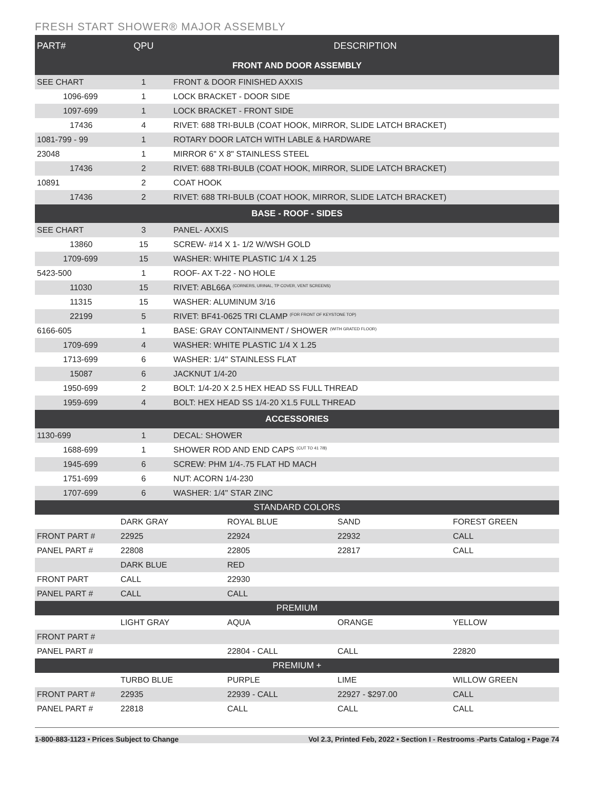FRESH START SHOWER® MAJOR ASSEMBLY
| PART# | QPU | DESCRIPTION |
| --- | --- | --- |
| FRONT AND DOOR ASSEMBLY | | |
| SEE CHART | 1 | FRONT & DOOR FINISHED AXXIS |
| 1096-699 | 1 | LOCK BRACKET - DOOR SIDE |
| 1097-699 | 1 | LOCK BRACKET - FRONT SIDE |
| 17436 | 4 | RIVET: 688 TRI-BULB (COAT HOOK, MIRROR, SLIDE LATCH BRACKET) |
| 1081-799 - 99 | 1 | ROTARY DOOR LATCH WITH LABLE & HARDWARE |
| 23048 | 1 | MIRROR 6" X 8" STAINLESS STEEL |
| 17436 | 2 | RIVET: 688 TRI-BULB (COAT HOOK, MIRROR, SLIDE LATCH BRACKET) |
| 10891 | 2 | COAT HOOK |
| 17436 | 2 | RIVET: 688 TRI-BULB (COAT HOOK, MIRROR, SLIDE LATCH BRACKET) |
| BASE - ROOF - SIDES | | |
| SEE CHART | 3 | PANEL- AXXIS |
| 13860 | 15 | SCREW- #14 X 1- 1/2 W/WSH GOLD |
| 1709-699 | 15 | WASHER: WHITE PLASTIC 1/4 X 1.25 |
| 5423-500 | 1 | ROOF- AX T-22 - NO HOLE |
| 11030 | 15 | RIVET: ABL66A <sup>(CORNERS, URINAL, TP COVER, VENT SCREENS)</sup> |
| 11315 | 15 | WASHER: ALUMINUM 3/16 |
| 22199 | 5 | RIVET: BF41-0625 TRI CLAMP <sup>(FOR FRONT OF KEYSTONE TOP)</sup> |
| 6166-605 | 1 | BASE: GRAY CONTAINMENT / SHOWER <sup>(WITH GRATED FLOOR)</sup> |
| 1709-699 | 4 | WASHER: WHITE PLASTIC 1/4 X 1.25 |
| 1713-699 | 6 | WASHER: 1/4" STAINLESS FLAT |
| 15087 | 6 | JACKNUT 1/4-20 |
| 1950-699 | 2 | BOLT: 1/4-20 X 2.5 HEX HEAD SS FULL THREAD |
| 1959-699 | 4 | BOLT: HEX HEAD SS 1/4-20 X1.5 FULL THREAD |
| ACCESSORIES | | |
| 1130-699 | 1 | DECAL: SHOWER |
| 1688-699 | 1 | SHOWER ROD AND END CAPS <sup>(CUT TO 41 7/8)</sup> |
| 1945-699 | 6 | SCREW: PHM 1/4-.75 FLAT HD MACH |
| 1751-699 | 6 | NUT: ACORN 1/4-230 |
| 1707-699 | 6 | WASHER: 1/4" STAR ZINC |
| STANDARD COLORS | | | | |
| | DARK GRAY | ROYAL BLUE | SAND | FOREST GREEN |
| FRONT PART # | 22925 | 22924 | 22932 | CALL |
| PANEL PART # | 22808 | 22805 | 22817 | CALL |
| | DARK BLUE | RED | | |
| FRONT PART | CALL | 22930 | | |
| PANEL PART # | CALL | CALL | | |
| PREMIUM | | | | |
| | LIGHT GRAY | AQUA | ORANGE | YELLOW |
| FRONT PART # | | | | |
| PANEL PART # | | 22804 - CALL | CALL | 22820 |
| PREMIUM + | | | | |
| | TURBO BLUE | PURPLE | LIME | WILLOW GREEN |
| FRONT PART # | 22935 | 22939 - CALL | 22927 - $297.00 | CALL |
| PANEL PART # | 22818 | CALL | CALL | CALL |
1-800-883-1123 • Prices Subject to Change Vol 2.3, Printed Feb, 2022 • Section I - Restrooms -Parts Catalog • Page 74